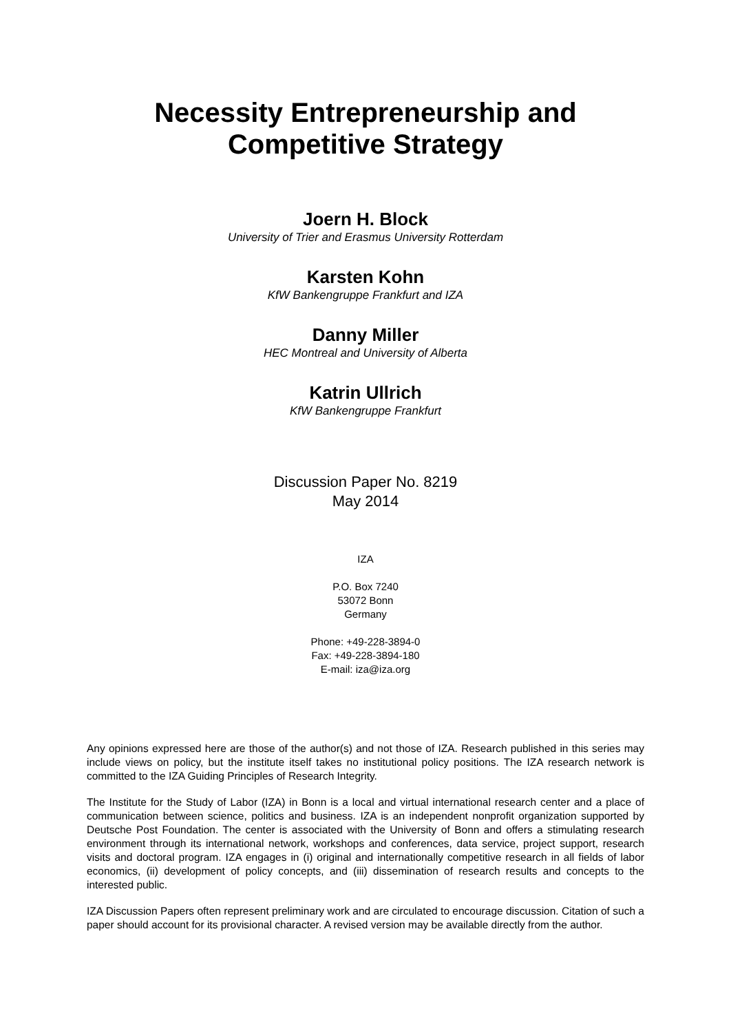Necessity Entrepreneurship and
Competitive Strategy
Joern H. Block
University of Trier and Erasmus University Rotterdam
Karsten Kohn
KfW Bankengruppe Frankfurt and IZA
Danny Miller
HEC Montreal and University of Alberta
Katrin Ullrich
KfW Bankengruppe Frankfurt
Discussion Paper No. 8219
May 2014
IZA
P.O. Box 7240
53072 Bonn
Germany
Phone: +49-228-3894-0
Fax: +49-228-3894-180
E-mail: iza@iza.org
Any opinions expressed here are those of the author(s) and not those of IZA. Research published in this series may include views on policy, but the institute itself takes no institutional policy positions. The IZA research network is committed to the IZA Guiding Principles of Research Integrity.
The Institute for the Study of Labor (IZA) in Bonn is a local and virtual international research center and a place of communication between science, politics and business. IZA is an independent nonprofit organization supported by Deutsche Post Foundation. The center is associated with the University of Bonn and offers a stimulating research environment through its international network, workshops and conferences, data service, project support, research visits and doctoral program. IZA engages in (i) original and internationally competitive research in all fields of labor economics, (ii) development of policy concepts, and (iii) dissemination of research results and concepts to the interested public.
IZA Discussion Papers often represent preliminary work and are circulated to encourage discussion. Citation of such a paper should account for its provisional character. A revised version may be available directly from the author.